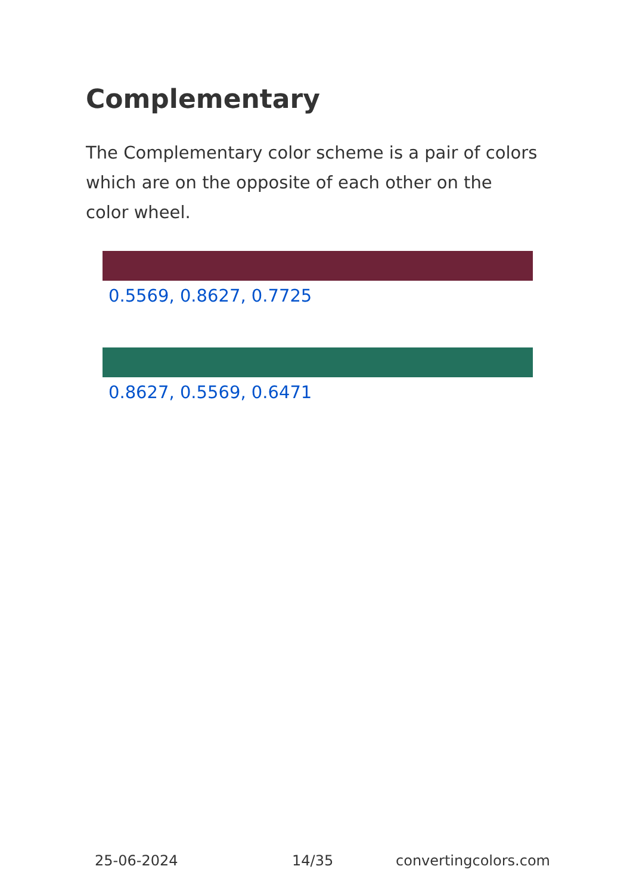Complementary
The Complementary color scheme is a pair of colors which are on the opposite of each other on the color wheel.
0.5569, 0.8627, 0.7725
0.8627, 0.5569, 0.6471
25-06-2024 14/35 convertingcolors.com